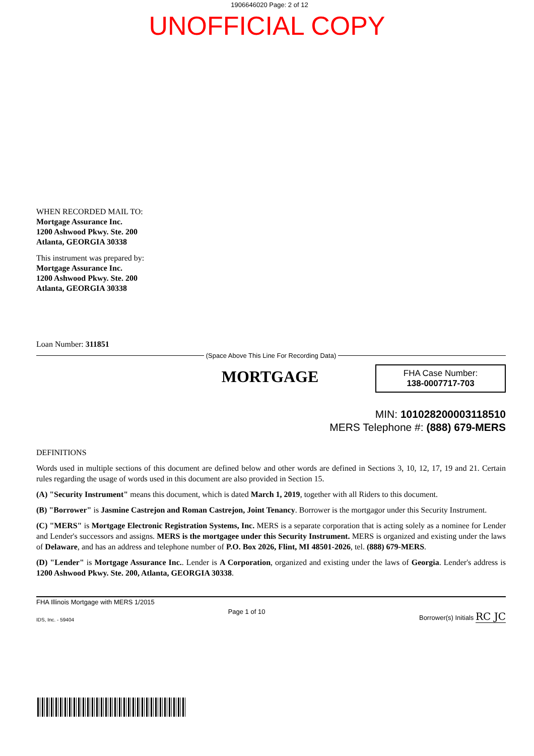1906646020 Page: 2 of 12
UNOFFICIAL COPY
WHEN RECORDED MAIL TO:
Mortgage Assurance Inc.
1200 Ashwood Pkwy. Ste. 200
Atlanta, GEORGIA 30338
This instrument was prepared by:
Mortgage Assurance Inc.
1200 Ashwood Pkwy. Ste. 200
Atlanta, GEORGIA 30338
Loan Number: 311851
(Space Above This Line For Recording Data)
MORTGAGE
FHA Case Number:
138-0007717-703
MIN: 101028200003118510
MERS Telephone #: (888) 679-MERS
DEFINITIONS
Words used in multiple sections of this document are defined below and other words are defined in Sections 3, 10, 12, 17, 19 and 21. Certain rules regarding the usage of words used in this document are also provided in Section 15.
(A) "Security Instrument" means this document, which is dated March 1, 2019, together with all Riders to this document.
(B) "Borrower" is Jasmine Castrejon and Roman Castrejon, Joint Tenancy. Borrower is the mortgagor under this Security Instrument.
(C) "MERS" is Mortgage Electronic Registration Systems, Inc. MERS is a separate corporation that is acting solely as a nominee for Lender and Lender's successors and assigns. MERS is the mortgagee under this Security Instrument. MERS is organized and existing under the laws of Delaware, and has an address and telephone number of P.O. Box 2026, Flint, MI 48501-2026, tel. (888) 679-MERS.
(D) "Lender" is Mortgage Assurance Inc.. Lender is A Corporation, organized and existing under the laws of Georgia. Lender's address is 1200 Ashwood Pkwy. Ste. 200, Atlanta, GEORGIA 30338.
FHA Illinois Mortgage with MERS 1/2015
IDS, Inc. - 59404 Page 1 of 10 Borrower(s) Initials RC JC